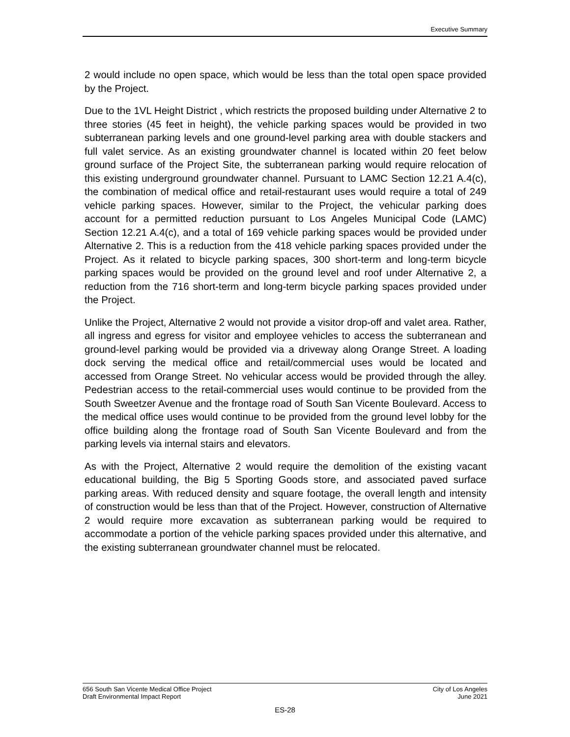Executive Summary
2 would include no open space, which would be less than the total open space provided by the Project.
Due to the 1VL Height District , which restricts the proposed building under Alternative 2 to three stories (45 feet in height), the vehicle parking spaces would be provided in two subterranean parking levels and one ground-level parking area with double stackers and full valet service. As an existing groundwater channel is located within 20 feet below ground surface of the Project Site, the subterranean parking would require relocation of this existing underground groundwater channel. Pursuant to LAMC Section 12.21 A.4(c), the combination of medical office and retail-restaurant uses would require a total of 249 vehicle parking spaces. However, similar to the Project, the vehicular parking does account for a permitted reduction pursuant to Los Angeles Municipal Code (LAMC) Section 12.21 A.4(c), and a total of 169 vehicle parking spaces would be provided under Alternative 2. This is a reduction from the 418 vehicle parking spaces provided under the Project. As it related to bicycle parking spaces, 300 short-term and long-term bicycle parking spaces would be provided on the ground level and roof under Alternative 2, a reduction from the 716 short-term and long-term bicycle parking spaces provided under the Project.
Unlike the Project, Alternative 2 would not provide a visitor drop-off and valet area. Rather, all ingress and egress for visitor and employee vehicles to access the subterranean and ground-level parking would be provided via a driveway along Orange Street. A loading dock serving the medical office and retail/commercial uses would be located and accessed from Orange Street. No vehicular access would be provided through the alley. Pedestrian access to the retail-commercial uses would continue to be provided from the South Sweetzer Avenue and the frontage road of South San Vicente Boulevard. Access to the medical office uses would continue to be provided from the ground level lobby for the office building along the frontage road of South San Vicente Boulevard and from the parking levels via internal stairs and elevators.
As with the Project, Alternative 2 would require the demolition of the existing vacant educational building, the Big 5 Sporting Goods store, and associated paved surface parking areas. With reduced density and square footage, the overall length and intensity of construction would be less than that of the Project. However, construction of Alternative 2 would require more excavation as subterranean parking would be required to accommodate a portion of the vehicle parking spaces provided under this alternative, and the existing subterranean groundwater channel must be relocated.
656 South San Vicente Medical Office Project
Draft Environmental Impact Report
City of Los Angeles
June 2021
ES-28